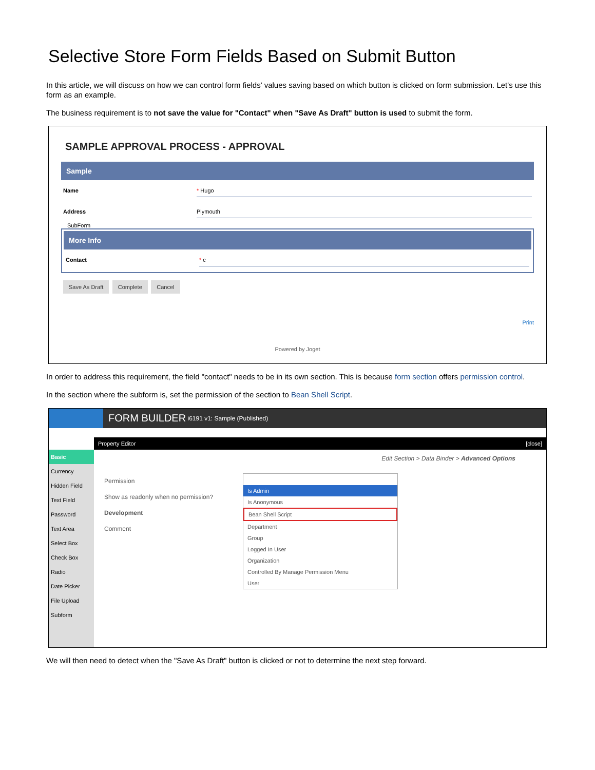Selective Store Form Fields Based on Submit Button
In this article, we will discuss on how we can control form fields' values saving based on which button is clicked on form submission. Let's use this form as an example.
The business requirement is to not save the value for "Contact" when "Save As Draft" button is used to submit the form.
SAMPLE APPROVAL PROCESS - APPROVAL
Sample
Name * Hugo
Address Plymouth
SubForm
More Info
Contact * c
Save As Draft Complete Cancel
Print
Powered by Joget
In order to address this requirement, the field "contact" needs to be in its own section. This is because form section offers permission control.
In the section where the subform is, set the permission of the section to Bean Shell Script.
FORM BUILDER i6191 v1: Sample (Published)
Property Editor [close]
Basic
Currency
Hidden Field
Text Field
Password
Text Area
Select Box
Check Box
Radio
Date Picker
File Upload
Subform
Edit Section > Data Binder > Advanced Options
Permission
Show as readonly when no permission?
Development
Comment
Is Admin
Is Anonymous
Bean Shell Script
Department
Group
Logged In User
Organization
Controlled By Manage Permission Menu
User
We will then need to detect when the "Save As Draft" button is clicked or not to determine the next step forward.